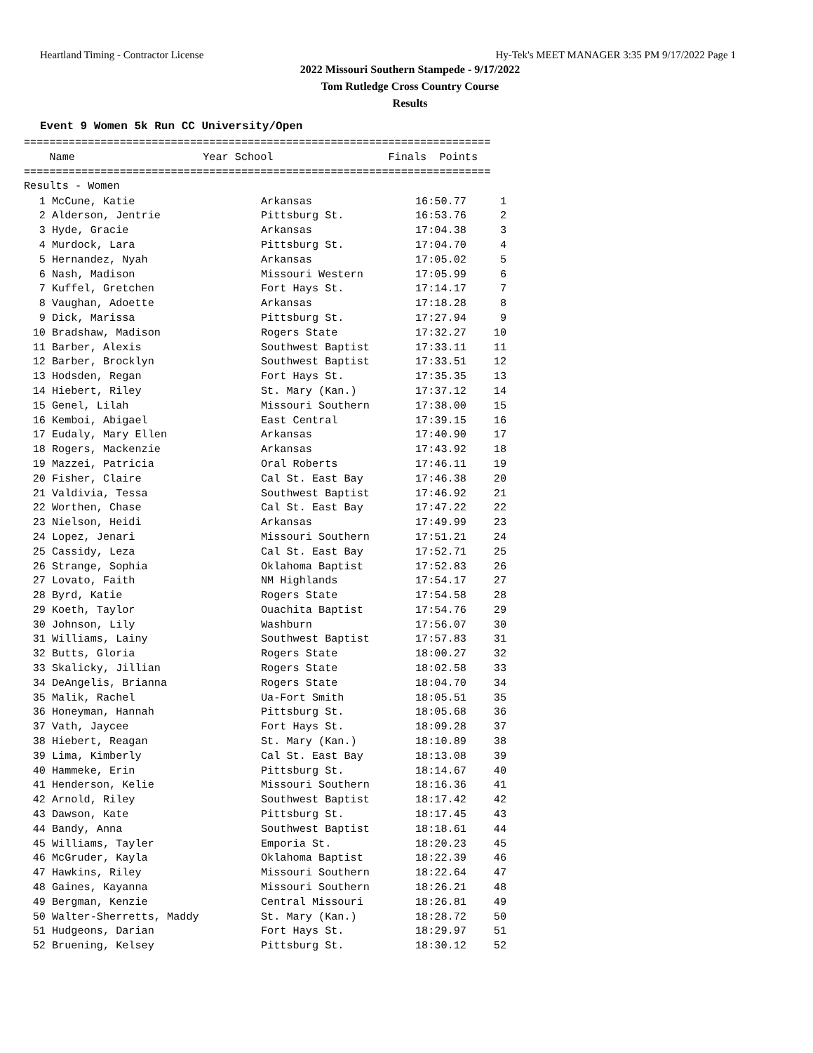Heartland Timing - Contractor License Hy-Tek's MEET MANAGER 3:35 PM 9/17/2022 Page 1
2022 Missouri Southern Stampede - 9/17/2022
Tom Rutledge Cross Country Course
Results
Event 9 Women 5k Run CC University/Open
=========================================================================
    Name                    Year School                  Finals  Points
=========================================================================
Results - Women
| 1 | McCune, Katie | Arkansas | 16:50.77 | 1 |
| 2 | Alderson, Jentrie | Pittsburg St. | 16:53.76 | 2 |
| 3 | Hyde, Gracie | Arkansas | 17:04.38 | 3 |
| 4 | Murdock, Lara | Pittsburg St. | 17:04.70 | 4 |
| 5 | Hernandez, Nyah | Arkansas | 17:05.02 | 5 |
| 6 | Nash, Madison | Missouri Western | 17:05.99 | 6 |
| 7 | Kuffel, Gretchen | Fort Hays St. | 17:14.17 | 7 |
| 8 | Vaughan, Adoette | Arkansas | 17:18.28 | 8 |
| 9 | Dick, Marissa | Pittsburg St. | 17:27.94 | 9 |
| 10 | Bradshaw, Madison | Rogers State | 17:32.27 | 10 |
| 11 | Barber, Alexis | Southwest Baptist | 17:33.11 | 11 |
| 12 | Barber, Brocklyn | Southwest Baptist | 17:33.51 | 12 |
| 13 | Hodsden, Regan | Fort Hays St. | 17:35.35 | 13 |
| 14 | Hiebert, Riley | St. Mary (Kan.) | 17:37.12 | 14 |
| 15 | Genel, Lilah | Missouri Southern | 17:38.00 | 15 |
| 16 | Kemboi, Abigael | East Central | 17:39.15 | 16 |
| 17 | Eudaly, Mary Ellen | Arkansas | 17:40.90 | 17 |
| 18 | Rogers, Mackenzie | Arkansas | 17:43.92 | 18 |
| 19 | Mazzei, Patricia | Oral Roberts | 17:46.11 | 19 |
| 20 | Fisher, Claire | Cal St. East Bay | 17:46.38 | 20 |
| 21 | Valdivia, Tessa | Southwest Baptist | 17:46.92 | 21 |
| 22 | Worthen, Chase | Cal St. East Bay | 17:47.22 | 22 |
| 23 | Nielson, Heidi | Arkansas | 17:49.99 | 23 |
| 24 | Lopez, Jenari | Missouri Southern | 17:51.21 | 24 |
| 25 | Cassidy, Leza | Cal St. East Bay | 17:52.71 | 25 |
| 26 | Strange, Sophia | Oklahoma Baptist | 17:52.83 | 26 |
| 27 | Lovato, Faith | NM Highlands | 17:54.17 | 27 |
| 28 | Byrd, Katie | Rogers State | 17:54.58 | 28 |
| 29 | Koeth, Taylor | Ouachita Baptist | 17:54.76 | 29 |
| 30 | Johnson, Lily | Washburn | 17:56.07 | 30 |
| 31 | Williams, Lainy | Southwest Baptist | 17:57.83 | 31 |
| 32 | Butts, Gloria | Rogers State | 18:00.27 | 32 |
| 33 | Skalicky, Jillian | Rogers State | 18:02.58 | 33 |
| 34 | DeAngelis, Brianna | Rogers State | 18:04.70 | 34 |
| 35 | Malik, Rachel | Ua-Fort Smith | 18:05.51 | 35 |
| 36 | Honeyman, Hannah | Pittsburg St. | 18:05.68 | 36 |
| 37 | Vath, Jaycee | Fort Hays St. | 18:09.28 | 37 |
| 38 | Hiebert, Reagan | St. Mary (Kan.) | 18:10.89 | 38 |
| 39 | Lima, Kimberly | Cal St. East Bay | 18:13.08 | 39 |
| 40 | Hammeke, Erin | Pittsburg St. | 18:14.67 | 40 |
| 41 | Henderson, Kelie | Missouri Southern | 18:16.36 | 41 |
| 42 | Arnold, Riley | Southwest Baptist | 18:17.42 | 42 |
| 43 | Dawson, Kate | Pittsburg St. | 18:17.45 | 43 |
| 44 | Bandy, Anna | Southwest Baptist | 18:18.61 | 44 |
| 45 | Williams, Tayler | Emporia St. | 18:20.23 | 45 |
| 46 | McGruder, Kayla | Oklahoma Baptist | 18:22.39 | 46 |
| 47 | Hawkins, Riley | Missouri Southern | 18:22.64 | 47 |
| 48 | Gaines, Kayanna | Missouri Southern | 18:26.21 | 48 |
| 49 | Bergman, Kenzie | Central Missouri | 18:26.81 | 49 |
| 50 | Walter-Sherretts, Maddy | St. Mary (Kan.) | 18:28.72 | 50 |
| 51 | Hudgeons, Darian | Fort Hays St. | 18:29.97 | 51 |
| 52 | Bruening, Kelsey | Pittsburg St. | 18:30.12 | 52 |